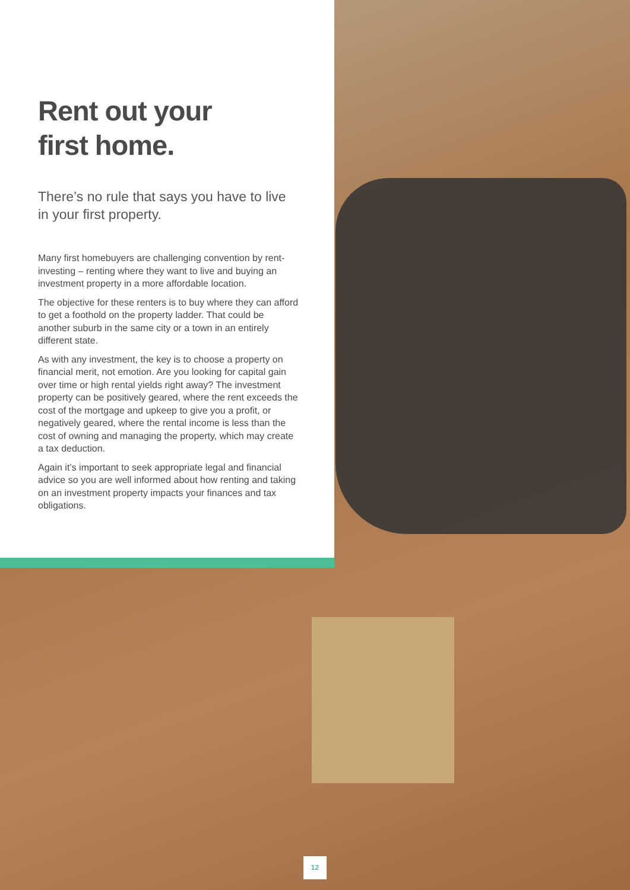Rent out your
first home.
There’s no rule that says you have to live in your first property.
Many first homebuyers are challenging convention by rent-investing – renting where they want to live and buying an investment property in a more affordable location.
The objective for these renters is to buy where they can afford to get a foothold on the property ladder. That could be another suburb in the same city or a town in an entirely different state.
As with any investment, the key is to choose a property on financial merit, not emotion. Are you looking for capital gain over time or high rental yields right away? The investment property can be positively geared, where the rent exceeds the cost of the mortgage and upkeep to give you a profit, or negatively geared, where the rental income is less than the cost of owning and managing the property, which may create a tax deduction.
Again it’s important to seek appropriate legal and financial advice so you are well informed about how renting and taking on an investment property impacts your finances and tax obligations.
12